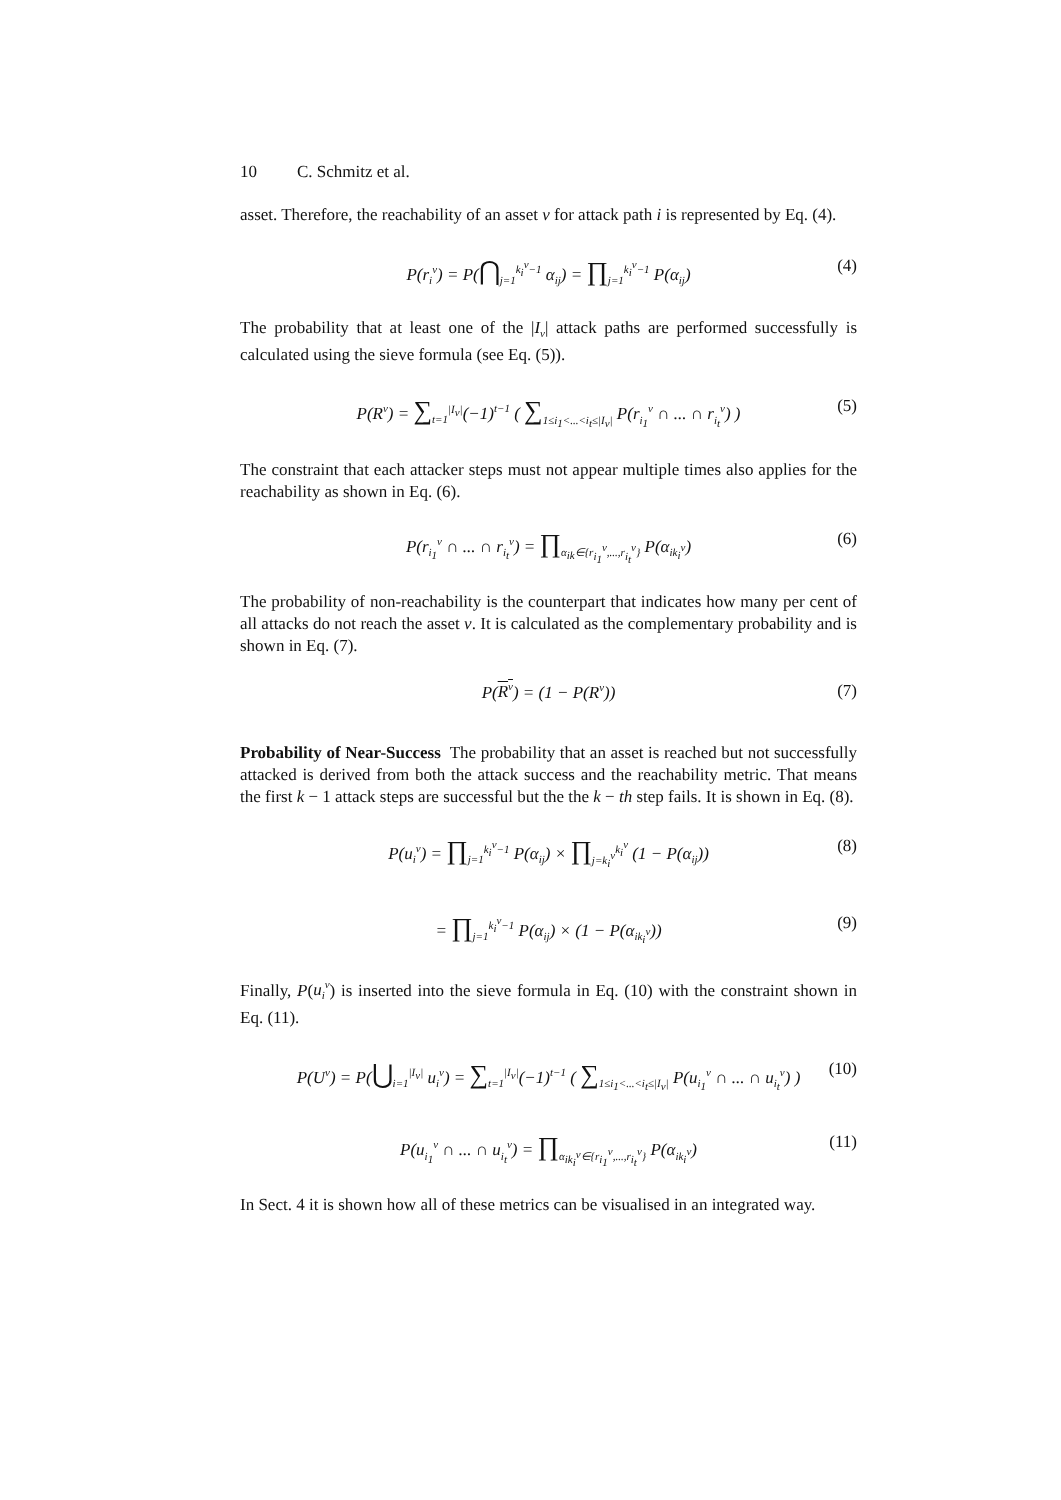10 C. Schmitz et al.
asset. Therefore, the reachability of an asset v for attack path i is represented by Eq. (4).
P(r<sub>i</sub><sup>v</sup>) = P(⋂<sub>j=1</sub><sup>k<sub>i</sub><sup>v</sup>−1</sup> α<sub>ij</sub>) = ∏<sub>j=1</sub><sup>k<sub>i</sub><sup>v</sup>−1</sup> P(α<sub>ij</sub>) (4)
The probability that at least one of the |I<sub>v</sub>| attack paths are performed successfully is calculated using the sieve formula (see Eq. (5)).
P(R<sup>v</sup>) = ∑<sub>t=1</sub><sup>|I<sub>v</sub>|</sup>(−1)<sup>t−1</sup> ( ∑<sub>1≤i<sub>1</sub><...<i<sub>t</sub>≤|I<sub>v</sub>|</sub> P(r<sub>i<sub>1</sub></sub><sup>v</sup> ∩ ... ∩ r<sub>i<sub>t</sub></sub><sup>v</sup>) ) (5)
The constraint that each attacker steps must not appear multiple times also applies for the reachability as shown in Eq. (6).
P(r<sub>i<sub>1</sub></sub><sup>v</sup> ∩ ... ∩ r<sub>i<sub>t</sub></sub><sup>v</sup>) = ∏<sub>α<sub>ik</sub>∈{r<sub>i<sub>1</sub></sub><sup>v</sup>,...,r<sub>i<sub>t</sub></sub><sup>v</sup>}</sub> P(α<sub>ik<sub>i</sub><sup>v</sup></sub>) (6)
The probability of non-reachability is the counterpart that indicates how many per cent of all attacks do not reach the asset v. It is calculated as the complementary probability and is shown in Eq. (7).
P(R<sup>v</sup>) = (1 − P(R<sup>v</sup>)) (7)
Probability of Near-Success The probability that an asset is reached but not successfully attacked is derived from both the attack success and the reachability metric. That means the first k − 1 attack steps are successful but the the k − th step fails. It is shown in Eq. (8).
P(u<sub>i</sub><sup>v</sup>) = ∏<sub>j=1</sub><sup>k<sub>i</sub><sup>v</sup>−1</sup> P(α<sub>ij</sub>) × ∏<sub>j=k<sub>i</sub><sup>v</sup></sub><sup>k<sub>i</sub><sup>v</sup></sup> (1 − P(α<sub>ij</sub>)) (8)
= ∏<sub>j=1</sub><sup>k<sub>i</sub><sup>v</sup>−1</sup> P(α<sub>ij</sub>) × (1 − P(α<sub>ik<sub>i</sub><sup>v</sup></sub>)) (9)
Finally, P(u<sub>i</sub><sup>v</sup>) is inserted into the sieve formula in Eq. (10) with the constraint shown in Eq. (11).
P(U<sup>v</sup>) = P(⋃<sub>i=1</sub><sup>|I<sub>v</sub>|</sup> u<sub>i</sub><sup>v</sup>) = ∑<sub>t=1</sub><sup>|I<sub>v</sub>|</sup>(−1)<sup>t−1</sup> ( ∑<sub>1≤i<sub>1</sub><...<i<sub>t</sub>≤|I<sub>v</sub>|</sub> P(u<sub>i<sub>1</sub></sub><sup>v</sup> ∩ ... ∩ u<sub>i<sub>t</sub></sub><sup>v</sup>) ) (10)
P(u<sub>i<sub>1</sub></sub><sup>v</sup> ∩ ... ∩ u<sub>i<sub>t</sub></sub><sup>v</sup>) = ∏<sub>α<sub>ik<sub>i</sub><sup>v</sup></sub>∈{r<sub>i<sub>1</sub></sub><sup>v</sup>,...,r<sub>i<sub>t</sub></sub><sup>v</sup>}</sub> P(α<sub>ik<sub>i</sub><sup>v</sup></sub>) (11)
In Sect. 4 it is shown how all of these metrics can be visualised in an integrated way.